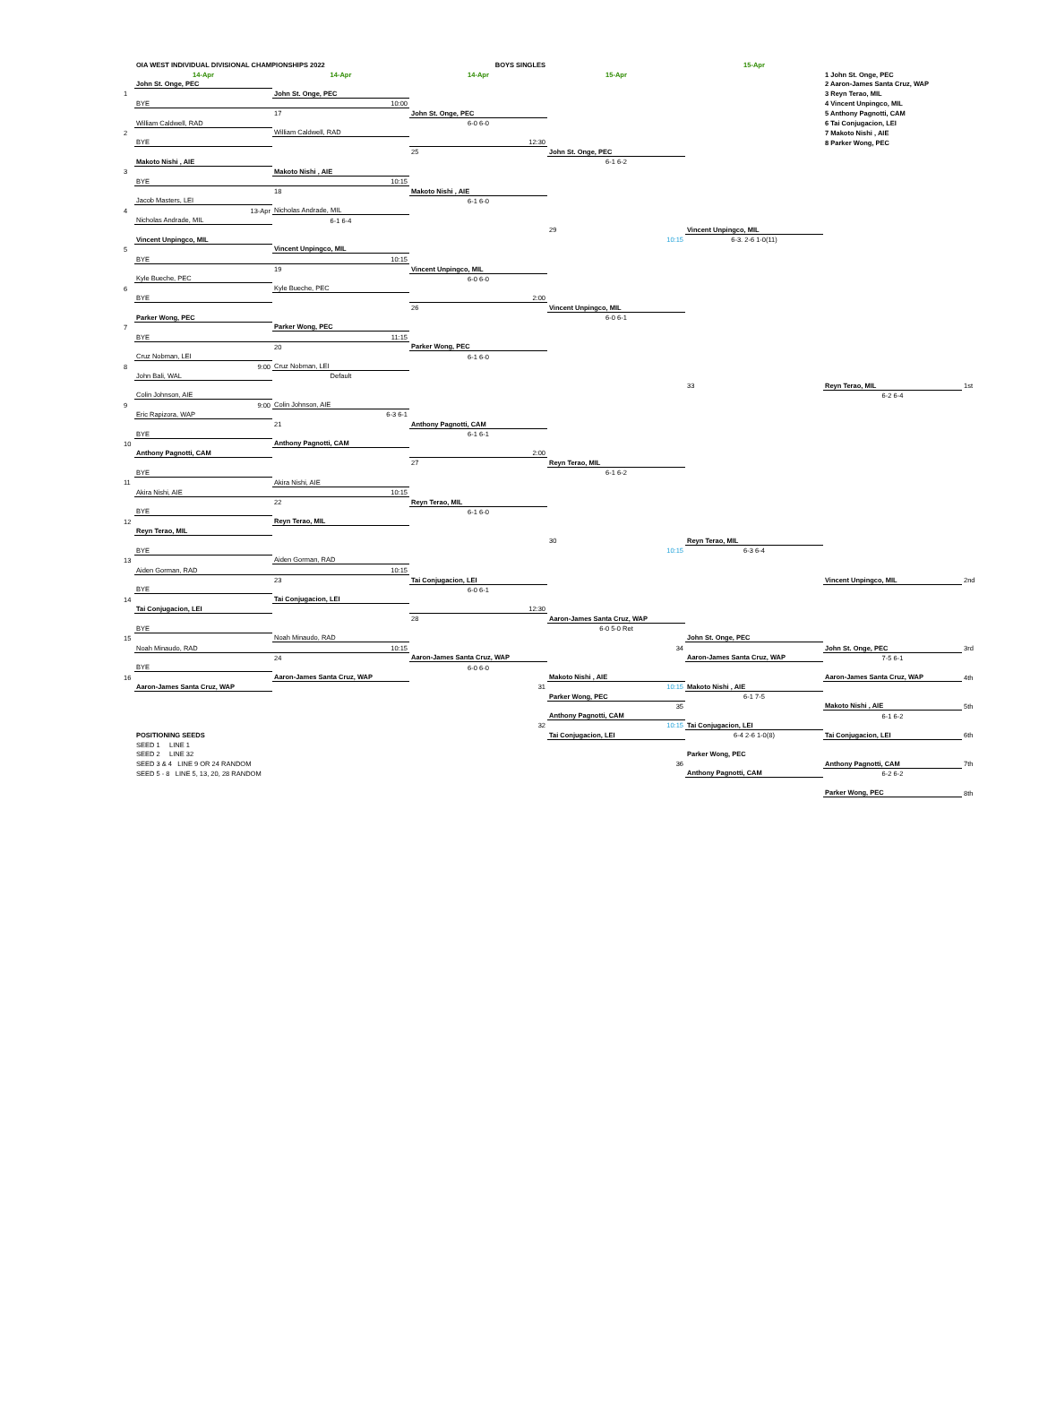| | OIA WEST INDIVIDUAL DIVISIONAL CHAMPIONSHIPS 2022 | | BOYS SINGLES | | 15-Apr | | |
| | 14-Apr | 14-Apr | 14-Apr | 15-Apr | | 1 John St. Onge, PEC | |
| | John St. Onge, PEC | | | | | 2 Aaron-James Santa Cruz, WAP | |
| 1 | | John St. Onge, PEC | | | | 3 Reyn Terao, MIL | |
| | BYE | 10:00 | | | | 4 Vincent Unpingco, MIL | |
| | | 17 | John St. Onge, PEC | | | 5 Anthony Pagnotti, CAM | |
| | William Caldwell, RAD | | 6-0 6-0 | | | 6 Tai Conjugacion, LEI | |
| 2 | | William Caldwell, RAD | | | | 7 Makoto Nishi , AIE | |
| | BYE | | 12:30 | | | 8 Parker Wong, PEC | |
| | | | 25 | John St. Onge, PEC | | | |
| | Makoto Nishi , AIE | | | 6-1 6-2 | | | |
| 3 | | Makoto Nishi , AIE | | | | | |
| | BYE | 10:15 | | | | | |
| | | 18 | Makoto Nishi , AIE | | | | |
| | Jacob Masters, LEI | | 6-1 6-0 | | | | |
| 4 | 13-Apr | Nicholas Andrade, MIL | | | | | |
| | Nicholas Andrade, MIL | 6-1 6-4 | | | | | |
| | | | | 29 | Vincent Unpingco, MIL | | |
| | Vincent Unpingco, MIL | | | 10:15 | 6-3. 2-6 1-0(11) | | |
| 5 | | Vincent Unpingco, MIL | | | | | |
| | BYE | 10:15 | | | | | |
| | | 19 | Vincent Unpingco, MIL | | | | |
| | Kyle Bueche, PEC | | 6-0 6-0 | | | | |
| 6 | | Kyle Bueche, PEC | | | | | |
| | BYE | | 2:00 | | | | |
| | | | 26 | Vincent Unpingco, MIL | | | |
| | Parker Wong, PEC | | | 6-0 6-1 | | | |
| 7 | | Parker Wong, PEC | | | | | |
| | BYE | 11:15 | | | | | |
| | | 20 | Parker Wong, PEC | | | | |
| | Cruz Nobman, LEI | | 6-1 6-0 | | | | |
| 8 | 9:00 | Cruz Nobman, LEI | | | | | |
| | John Bali, WAL | Default | | | | | |
| | | | | | 33 | Reyn Terao, MIL | 1st |
| | Colin Johnson, AIE | | | | | 6-2 6-4 | |
| 9 | 9:00 | Colin Johnson, AIE | | | | | |
| | Eric Rapizora, WAP | 6-3 6-1 | | | | | |
| | | 21 | Anthony Pagnotti, CAM | | | | |
| | BYE | | 6-1 6-1 | | | | |
| 10 | | Anthony Pagnotti, CAM | | | | | |
| | Anthony Pagnotti, CAM | | 2:00 | | | | |
| | | | 27 | Reyn Terao, MIL | | | |
| | BYE | | | 6-1 6-2 | | | |
| 11 | | Akira Nishi, AIE | | | | | |
| | Akira Nishi, AIE | 10:15 | | | | | |
| | | 22 | Reyn Terao, MIL | | | | |
| | BYE | | 6-1 6-0 | | | | |
| 12 | | Reyn Terao, MIL | | | | | |
| | Reyn Terao, MIL | | | | | | |
| | | | | 30 | Reyn Terao, MIL | | |
| | BYE | | | 10:15 | 6-3 6-4 | | |
| 13 | | Aiden Gorman, RAD | | | | | |
| | Aiden Gorman, RAD | 10:15 | | | | | |
| | | 23 | Tai Conjugacion, LEI | | | Vincent Unpingco, MIL | 2nd |
| | BYE | | 6-0 6-1 | | | | |
| 14 | | Tai Conjugacion, LEI | | | | | |
| | Tai Conjugacion, LEI | | 12:30 | | | | |
| | | | 28 | Aaron-James Santa Cruz, WAP | | | |
| | BYE | | | 6-0 5-0 Ret | | | |
| 15 | | Noah Minaudo, RAD | | | John St. Onge, PEC | | |
| | Noah Minaudo, RAD | 10:15 | | 34 | | John St. Onge, PEC | 3rd |
| | | 24 | Aaron-James Santa Cruz, WAP | | Aaron-James Santa Cruz, WAP | 7-5 6-1 | |
| | BYE | | 6-0 6-0 | | | | |
| 16 | | Aaron-James Santa Cruz, WAP | | Makoto Nishi , AIE | | Aaron-James Santa Cruz, WAP | 4th |
| | Aaron-James Santa Cruz, WAP | | 31 | 10:15 | Makoto Nishi , AIE | | |
| | | | | Parker Wong, PEC | 6-1 7-5 | | |
| | | | | 35 | | Makoto Nishi , AIE | 5th |
| | | | | Anthony Pagnotti, CAM | | 6-1 6-2 | |
| | | | 32 | 10:15 | Tai Conjugacion, LEI | | |
| | POSITIONING SEEDS | | | Tai Conjugacion, LEI | 6-4 2-6 1-0(8) | Tai Conjugacion, LEI | 6th |
| | SEED 1 LINE 1 | | | | | | |
| | SEED 2 LINE 32 | | | | Parker Wong, PEC | | |
| | SEED 3 & 4 LINE 9 OR 24 RANDOM | | | 36 | | Anthony Pagnotti, CAM | 7th |
| | SEED 5 - 8 LINE 5, 13, 20, 28 RANDOM | | | | Anthony Pagnotti, CAM | 6-2 6-2 | |
| | | | | | | Parker Wong, PEC | 8th |